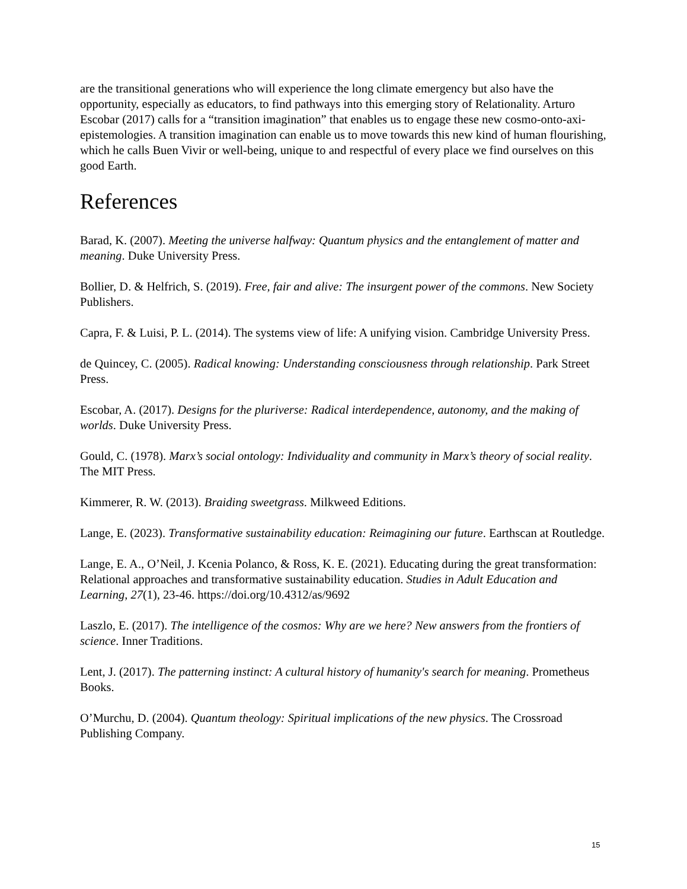are the transitional generations who will experience the long climate emergency but also have the opportunity, especially as educators, to find pathways into this emerging story of Relationality. Arturo Escobar (2017) calls for a “transition imagination” that enables us to engage these new cosmo-onto-axi-epistemologies. A transition imagination can enable us to move towards this new kind of human flourishing, which he calls Buen Vivir or well-being, unique to and respectful of every place we find ourselves on this good Earth.
References
Barad, K. (2007). Meeting the universe halfway: Quantum physics and the entanglement of matter and meaning. Duke University Press.
Bollier, D. & Helfrich, S. (2019). Free, fair and alive: The insurgent power of the commons. New Society Publishers.
Capra, F. & Luisi, P. L. (2014). The systems view of life: A unifying vision. Cambridge University Press.
de Quincey, C. (2005). Radical knowing: Understanding consciousness through relationship. Park Street Press.
Escobar, A. (2017). Designs for the pluriverse: Radical interdependence, autonomy, and the making of worlds. Duke University Press.
Gould, C. (1978). Marx’s social ontology: Individuality and community in Marx’s theory of social reality. The MIT Press.
Kimmerer, R. W. (2013). Braiding sweetgrass. Milkweed Editions.
Lange, E. (2023). Transformative sustainability education: Reimagining our future. Earthscan at Routledge.
Lange, E. A., O’Neil, J. Kcenia Polanco, & Ross, K. E. (2021). Educating during the great transformation: Relational approaches and transformative sustainability education. Studies in Adult Education and Learning, 27(1), 23-46. https://doi.org/10.4312/as/9692
Laszlo, E. (2017). The intelligence of the cosmos: Why are we here? New answers from the frontiers of science. Inner Traditions.
Lent, J. (2017). The patterning instinct: A cultural history of humanity's search for meaning. Prometheus Books.
O’Murchu, D. (2004). Quantum theology: Spiritual implications of the new physics. The Crossroad Publishing Company.
15